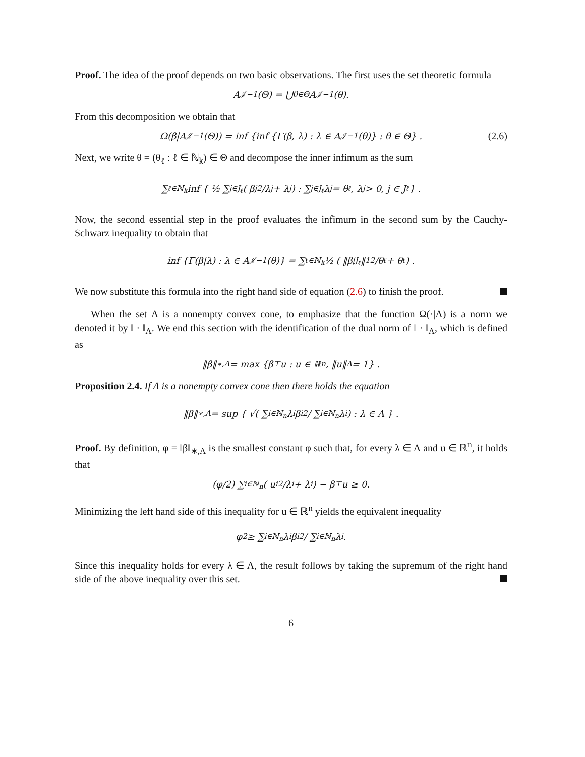Proof. The idea of the proof depends on two basic observations. The first uses the set theoretic formula
A<sub>𝒥</sub><sup>−1</sup>(Θ) = ⋃<sub>θ∈Θ</sub> A<sub>𝒥</sub><sup>−1</sup>(θ).
From this decomposition we obtain that
Ω(β|A<sub>𝒥</sub><sup>−1</sup>(Θ)) = inf {inf {Γ(β, λ) : λ ∈ A<sub>𝒥</sub><sup>−1</sup>(θ)} : θ ∈ Θ} . (2.6)
Next, we write θ = (θ<sub>ℓ</sub> : ℓ ∈ ℕ<sub>k</sub>) ∈ Θ and decompose the inner infimum as the sum
∑<sub>ℓ∈ℕ<sub>k</sub></sub> inf { ½ ∑<sub>j∈J<sub>ℓ</sub></sub> ( β<sub>j</sub><sup>2</sup>/λ<sub>j</sub> + λ<sub>j</sub> ) : ∑<sub>j∈J<sub>ℓ</sub></sub> λ<sub>j</sub> = θ<sub>ℓ</sub>, λ<sub>j</sub> > 0, j ∈ J<sub>ℓ</sub> } .
Now, the second essential step in the proof evaluates the infimum in the second sum by the Cauchy-Schwarz inequality to obtain that
inf {Γ(β|λ) : λ ∈ A<sub>𝒥</sub><sup>−1</sup>(θ)} = ∑<sub>ℓ∈ℕ<sub>k</sub></sub> ½ ( ‖β<sub>|J<sub>ℓ</sub></sub>‖<sub>1</sub><sup>2</sup>/θ<sub>ℓ</sub> + θ<sub>ℓ</sub> ) .
We now substitute this formula into the right hand side of equation (2.6) to finish the proof.
When the set Λ is a nonempty convex cone, to emphasize that the function Ω(·|Λ) is a norm we denoted it by ‖ · ‖<sub>Λ</sub>. We end this section with the identification of the dual norm of ‖ · ‖<sub>Λ</sub>, which is defined as
‖β‖<sub>∗,Λ</sub> = max {β<sup>⊤</sup>u : u ∈ ℝ<sup>n</sup>, ‖u‖<sub>Λ</sub> = 1} .
Proposition 2.4. If Λ is a nonempty convex cone then there holds the equation
‖β‖<sub>∗,Λ</sub> = sup { √( ∑<sub>i∈ℕ<sub>n</sub></sub> λ<sub>i</sub>β<sub>i</sub><sup>2</sup> / ∑<sub>i∈ℕ<sub>n</sub></sub> λ<sub>i</sub> ) : λ ∈ Λ } .
Proof. By definition, φ = ‖β‖<sub>∗,Λ</sub> is the smallest constant φ such that, for every λ ∈ Λ and u ∈ ℝ<sup>n</sup>, it holds that
(φ/2) ∑<sub>i∈ℕ<sub>n</sub></sub> ( u<sub>i</sub><sup>2</sup>/λ<sub>i</sub> + λ<sub>i</sub> ) − β<sup>⊤</sup>u ≥ 0.
Minimizing the left hand side of this inequality for u ∈ ℝ<sup>n</sup> yields the equivalent inequality
φ<sup>2</sup> ≥ ∑<sub>i∈ℕ<sub>n</sub></sub> λ<sub>i</sub>β<sub>i</sub><sup>2</sup> / ∑<sub>i∈ℕ<sub>n</sub></sub> λ<sub>i</sub>.
Since this inequality holds for every λ ∈ Λ, the result follows by taking the supremum of the right hand side of the above inequality over this set.
6